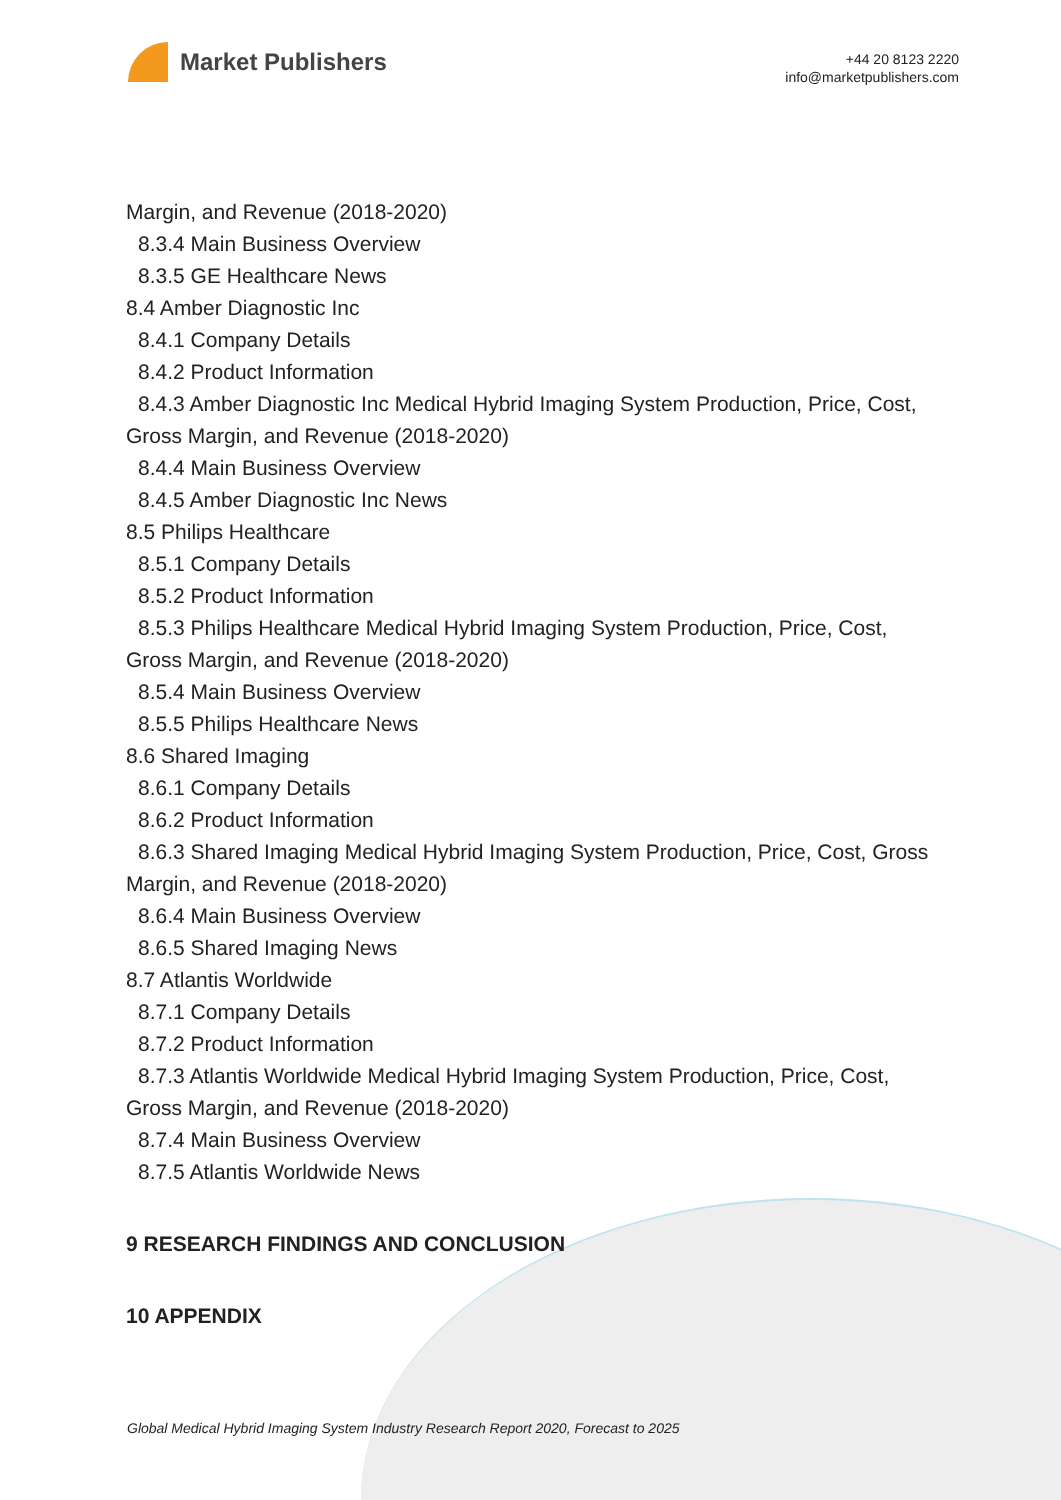Market Publishers
+44 20 8123 2220
info@marketpublishers.com
Margin, and Revenue (2018-2020)
8.3.4 Main Business Overview
8.3.5 GE Healthcare News
8.4 Amber Diagnostic Inc
8.4.1 Company Details
8.4.2 Product Information
8.4.3 Amber Diagnostic Inc Medical Hybrid Imaging System Production, Price, Cost,
Gross Margin, and Revenue (2018-2020)
8.4.4 Main Business Overview
8.4.5 Amber Diagnostic Inc News
8.5 Philips Healthcare
8.5.1 Company Details
8.5.2 Product Information
8.5.3 Philips Healthcare Medical Hybrid Imaging System Production, Price, Cost,
Gross Margin, and Revenue (2018-2020)
8.5.4 Main Business Overview
8.5.5 Philips Healthcare News
8.6 Shared Imaging
8.6.1 Company Details
8.6.2 Product Information
8.6.3 Shared Imaging Medical Hybrid Imaging System Production, Price, Cost, Gross
Margin, and Revenue (2018-2020)
8.6.4 Main Business Overview
8.6.5 Shared Imaging News
8.7 Atlantis Worldwide
8.7.1 Company Details
8.7.2 Product Information
8.7.3 Atlantis Worldwide Medical Hybrid Imaging System Production, Price, Cost,
Gross Margin, and Revenue (2018-2020)
8.7.4 Main Business Overview
8.7.5 Atlantis Worldwide News
9 RESEARCH FINDINGS AND CONCLUSION
10 APPENDIX
Global Medical Hybrid Imaging System Industry Research Report 2020, Forecast to 2025